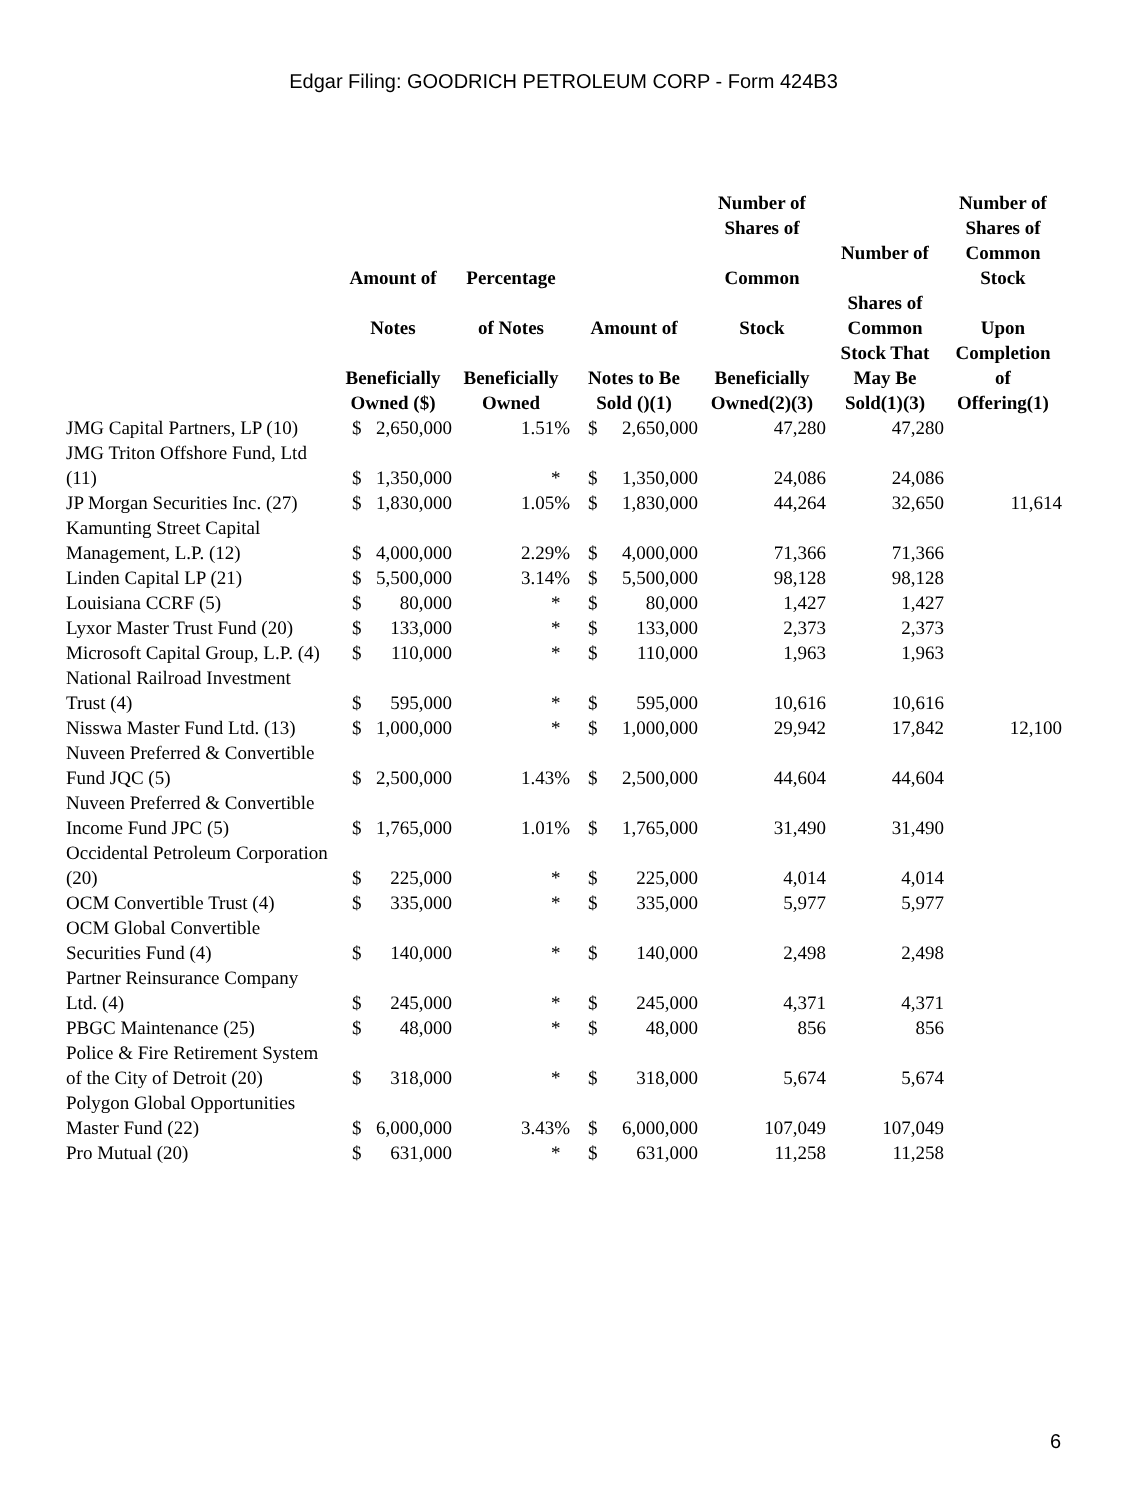Edgar Filing: GOODRICH PETROLEUM CORP - Form 424B3
| | Amount of Notes Beneficially Owned ($) | | Percentage of Notes Beneficially Owned | Amount of Notes to Be Sold ()(1) | | Number of Shares of Common Stock Beneficially Owned(2)(3) | Number of Shares of Common Stock That May Be Sold(1)(3) | Number of Shares of Common Stock Upon Completion of Offering(1) |
| --- | --- | --- | --- | --- | --- | --- | --- | --- |
| JMG Capital Partners, LP (10) | $ | 2,650,000 | 1.51% | $ | 2,650,000 | 47,280 | 47,280 | |
| JMG Triton Offshore Fund, Ltd (11) | $ | 1,350,000 | * | $ | 1,350,000 | 24,086 | 24,086 | |
| JP Morgan Securities Inc. (27) | $ | 1,830,000 | 1.05% | $ | 1,830,000 | 44,264 | 32,650 | 11,614 |
| Kamunting Street Capital Management, L.P. (12) | $ | 4,000,000 | 2.29% | $ | 4,000,000 | 71,366 | 71,366 | |
| Linden Capital LP (21) | $ | 5,500,000 | 3.14% | $ | 5,500,000 | 98,128 | 98,128 | |
| Louisiana CCRF (5) | $ | 80,000 | * | $ | 80,000 | 1,427 | 1,427 | |
| Lyxor Master Trust Fund (20) | $ | 133,000 | * | $ | 133,000 | 2,373 | 2,373 | |
| Microsoft Capital Group, L.P. (4) | $ | 110,000 | * | $ | 110,000 | 1,963 | 1,963 | |
| National Railroad Investment Trust (4) | $ | 595,000 | * | $ | 595,000 | 10,616 | 10,616 | |
| Nisswa Master Fund Ltd. (13) | $ | 1,000,000 | * | $ | 1,000,000 | 29,942 | 17,842 | 12,100 |
| Nuveen Preferred & Convertible Fund JQC (5) | $ | 2,500,000 | 1.43% | $ | 2,500,000 | 44,604 | 44,604 | |
| Nuveen Preferred & Convertible Income Fund JPC (5) | $ | 1,765,000 | 1.01% | $ | 1,765,000 | 31,490 | 31,490 | |
| Occidental Petroleum Corporation (20) | $ | 225,000 | * | $ | 225,000 | 4,014 | 4,014 | |
| OCM Convertible Trust (4) | $ | 335,000 | * | $ | 335,000 | 5,977 | 5,977 | |
| OCM Global Convertible Securities Fund (4) | $ | 140,000 | * | $ | 140,000 | 2,498 | 2,498 | |
| Partner Reinsurance Company Ltd. (4) | $ | 245,000 | * | $ | 245,000 | 4,371 | 4,371 | |
| PBGC Maintenance (25) | $ | 48,000 | * | $ | 48,000 | 856 | 856 | |
| Police & Fire Retirement System of the City of Detroit (20) | $ | 318,000 | * | $ | 318,000 | 5,674 | 5,674 | |
| Polygon Global Opportunities Master Fund (22) | $ | 6,000,000 | 3.43% | $ | 6,000,000 | 107,049 | 107,049 | |
| Pro Mutual (20) | $ | 631,000 | * | $ | 631,000 | 11,258 | 11,258 | |
6